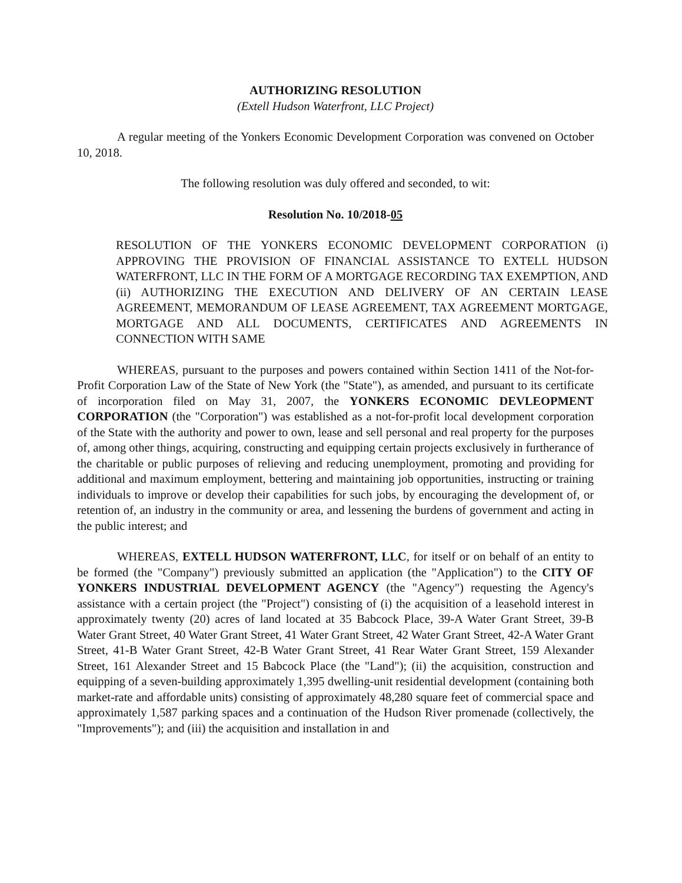AUTHORIZING RESOLUTION
(Extell Hudson Waterfront, LLC Project)
A regular meeting of the Yonkers Economic Development Corporation was convened on October 10, 2018.
The following resolution was duly offered and seconded, to wit:
Resolution No. 10/2018-05
RESOLUTION OF THE YONKERS ECONOMIC DEVELOPMENT CORPORATION (i) APPROVING THE PROVISION OF FINANCIAL ASSISTANCE TO EXTELL HUDSON WATERFRONT, LLC IN THE FORM OF A MORTGAGE RECORDING TAX EXEMPTION, AND (ii) AUTHORIZING THE EXECUTION AND DELIVERY OF AN CERTAIN LEASE AGREEMENT, MEMORANDUM OF LEASE AGREEMENT, TAX AGREEMENT MORTGAGE, MORTGAGE AND ALL DOCUMENTS, CERTIFICATES AND AGREEMENTS IN CONNECTION WITH SAME
WHEREAS, pursuant to the purposes and powers contained within Section 1411 of the Not-for-Profit Corporation Law of the State of New York (the "State"), as amended, and pursuant to its certificate of incorporation filed on May 31, 2007, the YONKERS ECONOMIC DEVLEOPMENT CORPORATION (the "Corporation") was established as a not-for-profit local development corporation of the State with the authority and power to own, lease and sell personal and real property for the purposes of, among other things, acquiring, constructing and equipping certain projects exclusively in furtherance of the charitable or public purposes of relieving and reducing unemployment, promoting and providing for additional and maximum employment, bettering and maintaining job opportunities, instructing or training individuals to improve or develop their capabilities for such jobs, by encouraging the development of, or retention of, an industry in the community or area, and lessening the burdens of government and acting in the public interest; and
WHEREAS, EXTELL HUDSON WATERFRONT, LLC, for itself or on behalf of an entity to be formed (the "Company") previously submitted an application (the "Application") to the CITY OF YONKERS INDUSTRIAL DEVELOPMENT AGENCY (the "Agency") requesting the Agency's assistance with a certain project (the "Project") consisting of (i) the acquisition of a leasehold interest in approximately twenty (20) acres of land located at 35 Babcock Place, 39-A Water Grant Street, 39-B Water Grant Street, 40 Water Grant Street, 41 Water Grant Street, 42 Water Grant Street, 42-A Water Grant Street, 41-B Water Grant Street, 42-B Water Grant Street, 41 Rear Water Grant Street, 159 Alexander Street, 161 Alexander Street and 15 Babcock Place (the "Land"); (ii) the acquisition, construction and equipping of a seven-building approximately 1,395 dwelling-unit residential development (containing both market-rate and affordable units) consisting of approximately 48,280 square feet of commercial space and approximately 1,587 parking spaces and a continuation of the Hudson River promenade (collectively, the "Improvements"); and (iii) the acquisition and installation in and